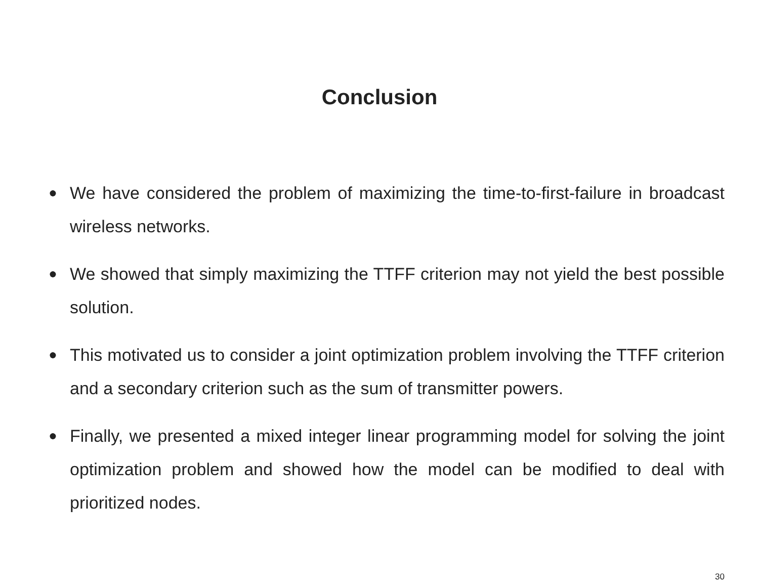Conclusion
● We have considered the problem of maximizing the time-to-first-failure in broadcast wireless networks.
● We showed that simply maximizing the TTFF criterion may not yield the best possible solution.
● This motivated us to consider a joint optimization problem involving the TTFF criterion and a secondary criterion such as the sum of transmitter powers.
● Finally, we presented a mixed integer linear programming model for solving the joint optimization problem and showed how the model can be modified to deal with prioritized nodes.
30